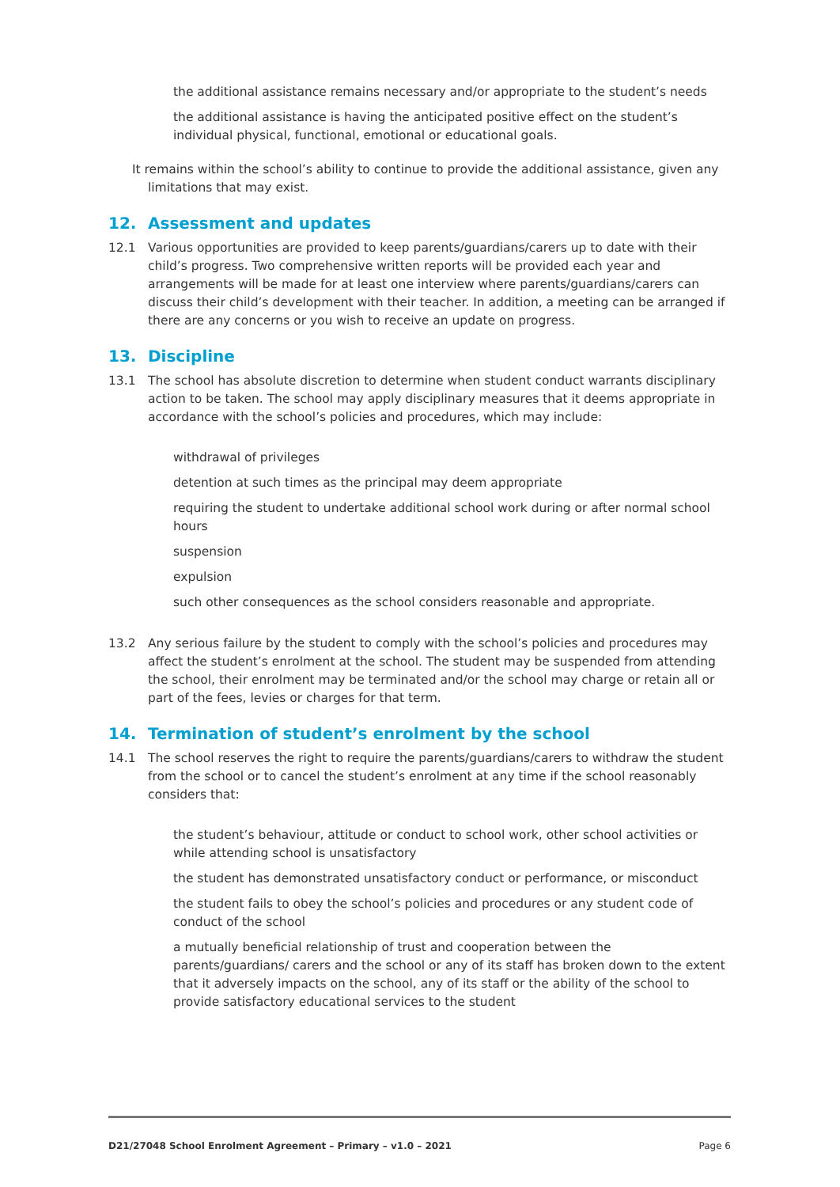the additional assistance remains necessary and/or appropriate to the student’s needs
the additional assistance is having the anticipated positive effect on the student’s individual physical, functional, emotional or educational goals.
It remains within the school’s ability to continue to provide the additional assistance, given any limitations that may exist.
12. Assessment and updates
12.1 Various opportunities are provided to keep parents/guardians/carers up to date with their child’s progress. Two comprehensive written reports will be provided each year and arrangements will be made for at least one interview where parents/guardians/carers can discuss their child’s development with their teacher. In addition, a meeting can be arranged if there are any concerns or you wish to receive an update on progress.
13. Discipline
13.1 The school has absolute discretion to determine when student conduct warrants disciplinary action to be taken. The school may apply disciplinary measures that it deems appropriate in accordance with the school’s policies and procedures, which may include:
withdrawal of privileges
detention at such times as the principal may deem appropriate
requiring the student to undertake additional school work during or after normal school hours
suspension
expulsion
such other consequences as the school considers reasonable and appropriate.
13.2 Any serious failure by the student to comply with the school’s policies and procedures may affect the student’s enrolment at the school. The student may be suspended from attending the school, their enrolment may be terminated and/or the school may charge or retain all or part of the fees, levies or charges for that term.
14. Termination of student’s enrolment by the school
14.1 The school reserves the right to require the parents/guardians/carers to withdraw the student from the school or to cancel the student’s enrolment at any time if the school reasonably considers that:
the student’s behaviour, attitude or conduct to school work, other school activities or while attending school is unsatisfactory
the student has demonstrated unsatisfactory conduct or performance, or misconduct
the student fails to obey the school’s policies and procedures or any student code of conduct of the school
a mutually beneficial relationship of trust and cooperation between the parents/guardians/ carers and the school or any of its staff has broken down to the extent that it adversely impacts on the school, any of its staff or the ability of the school to provide satisfactory educational services to the student
D21/27048 School Enrolment Agreement – Primary – v1.0 – 2021 Page 6